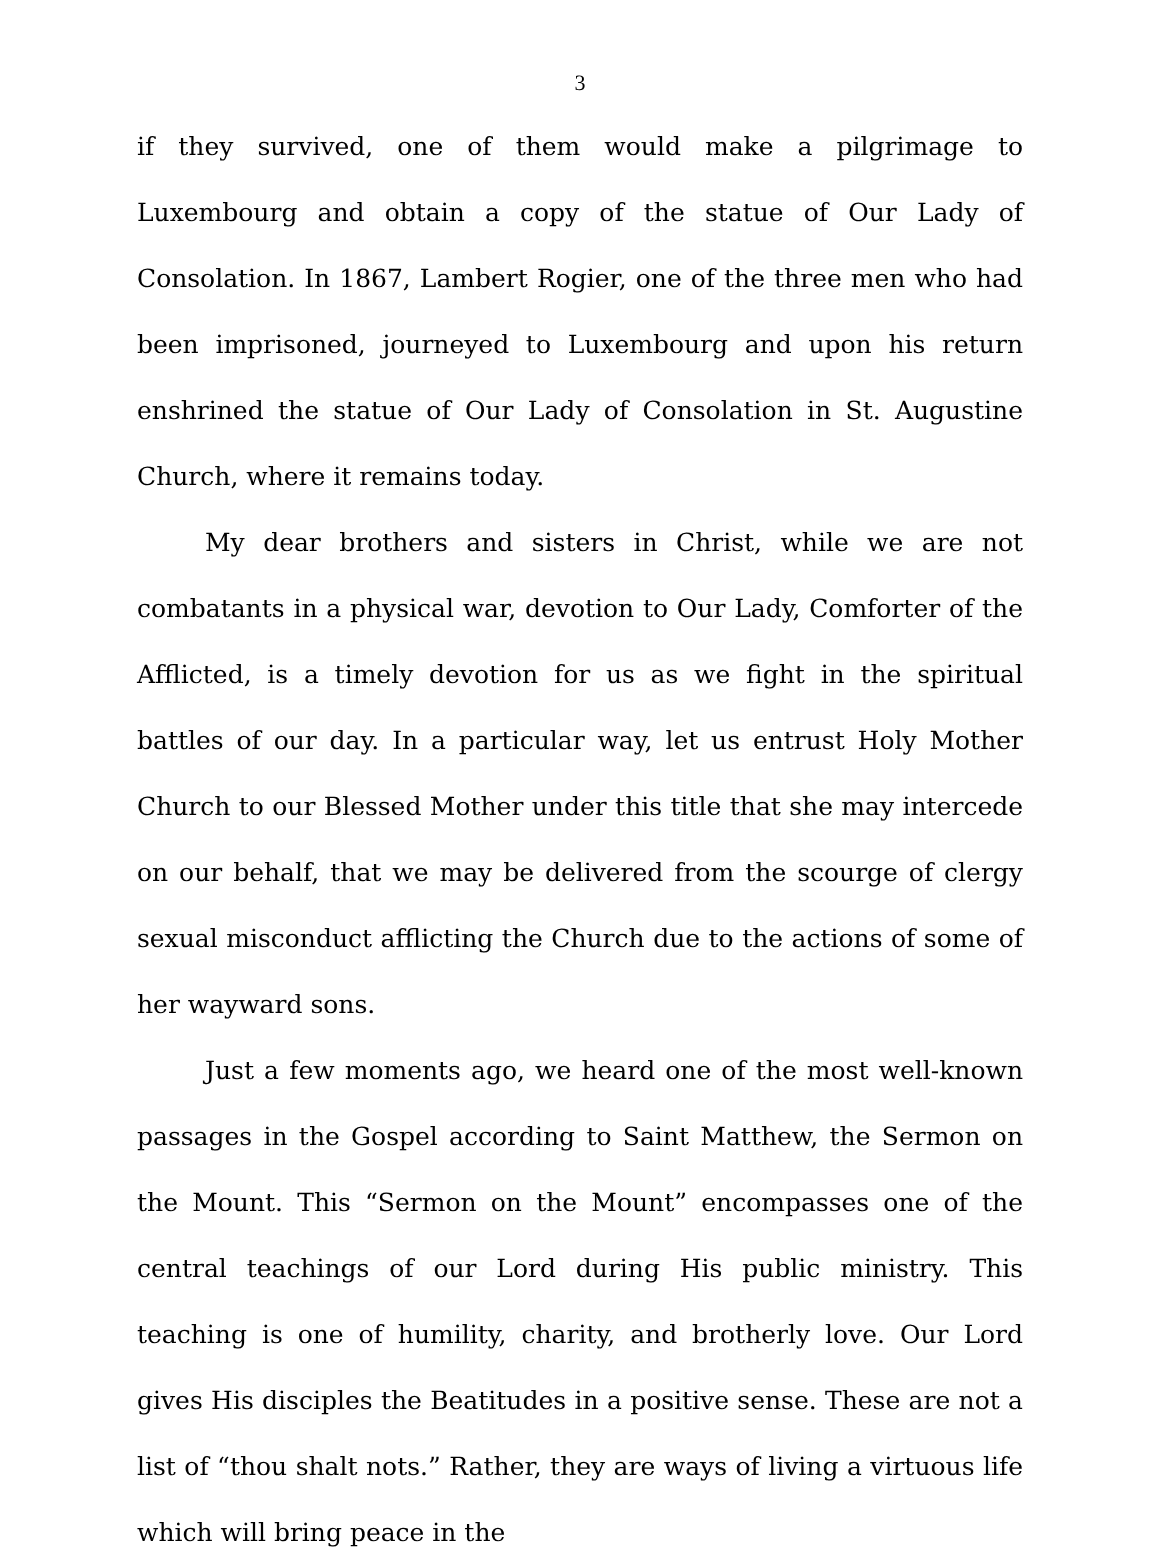3
if they survived, one of them would make a pilgrimage to Luxembourg and obtain a copy of the statue of Our Lady of Consolation. In 1867, Lambert Rogier, one of the three men who had been imprisoned, journeyed to Luxembourg and upon his return enshrined the statue of Our Lady of Consolation in St. Augustine Church, where it remains today.
My dear brothers and sisters in Christ, while we are not combatants in a physical war, devotion to Our Lady, Comforter of the Afflicted, is a timely devotion for us as we fight in the spiritual battles of our day. In a particular way, let us entrust Holy Mother Church to our Blessed Mother under this title that she may intercede on our behalf, that we may be delivered from the scourge of clergy sexual misconduct afflicting the Church due to the actions of some of her wayward sons.
Just a few moments ago, we heard one of the most well-known passages in the Gospel according to Saint Matthew, the Sermon on the Mount. This “Sermon on the Mount” encompasses one of the central teachings of our Lord during His public ministry. This teaching is one of humility, charity, and brotherly love. Our Lord gives His disciples the Beatitudes in a positive sense. These are not a list of “thou shalt nots.” Rather, they are ways of living a virtuous life which will bring peace in the